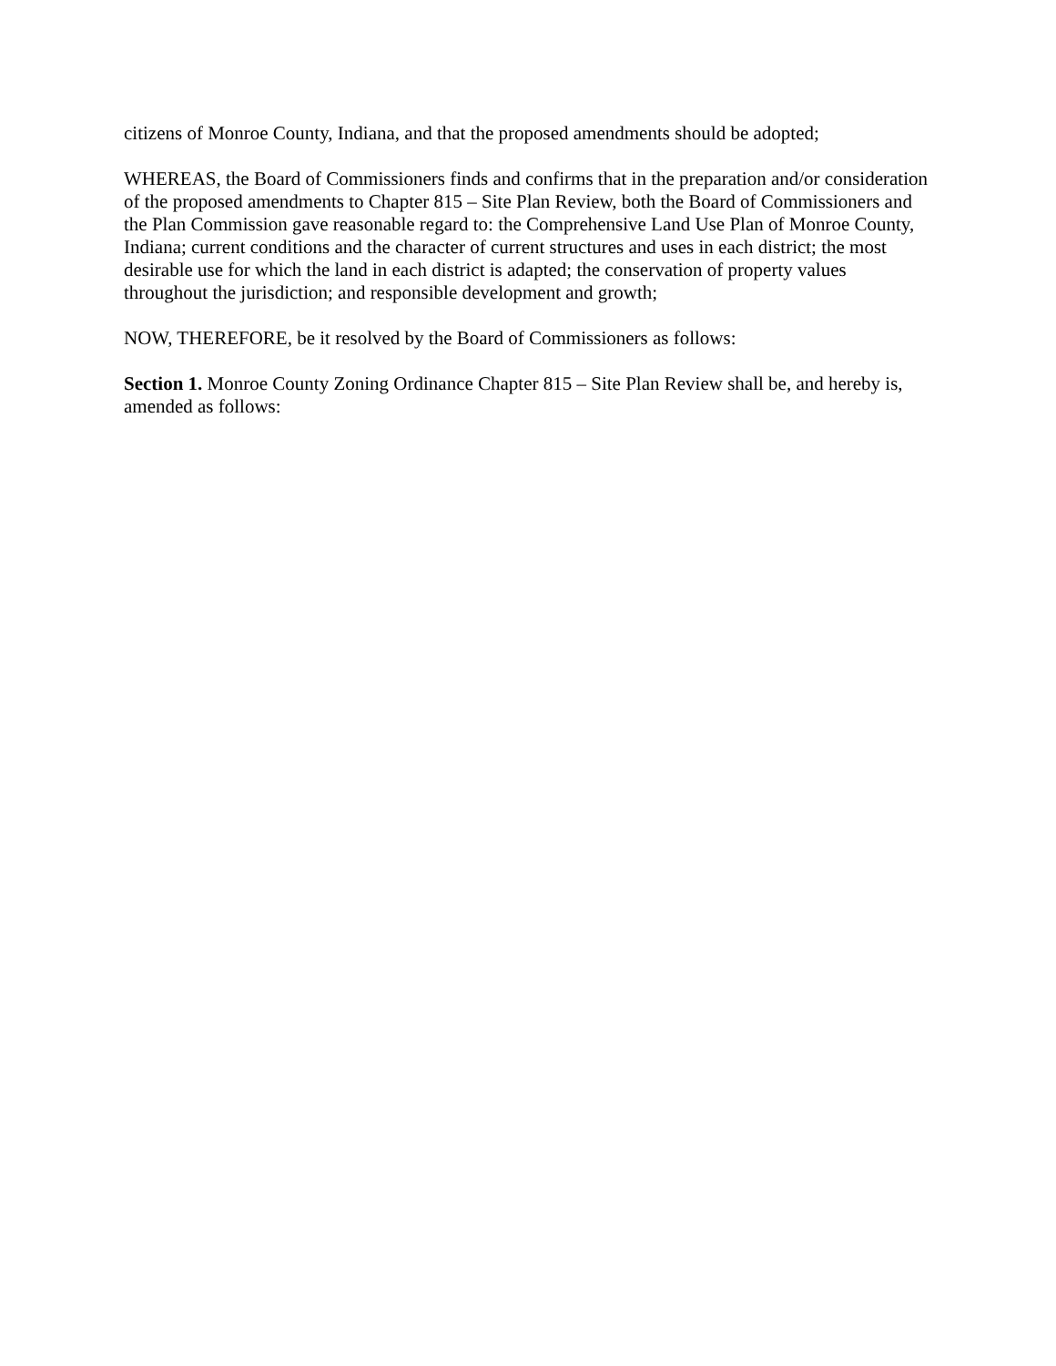citizens of Monroe County, Indiana, and that the proposed amendments should be adopted;
WHEREAS, the Board of Commissioners finds and confirms that in the preparation and/or consideration of the proposed amendments to Chapter 815 – Site Plan Review, both the Board of Commissioners and the Plan Commission gave reasonable regard to: the Comprehensive Land Use Plan of Monroe County, Indiana; current conditions and the character of current structures and uses in each district; the most desirable use for which the land in each district is adapted; the conservation of property values throughout the jurisdiction; and responsible development and growth;
NOW, THEREFORE, be it resolved by the Board of Commissioners as follows:
Section 1. Monroe County Zoning Ordinance Chapter 815 – Site Plan Review shall be, and hereby is, amended as follows: